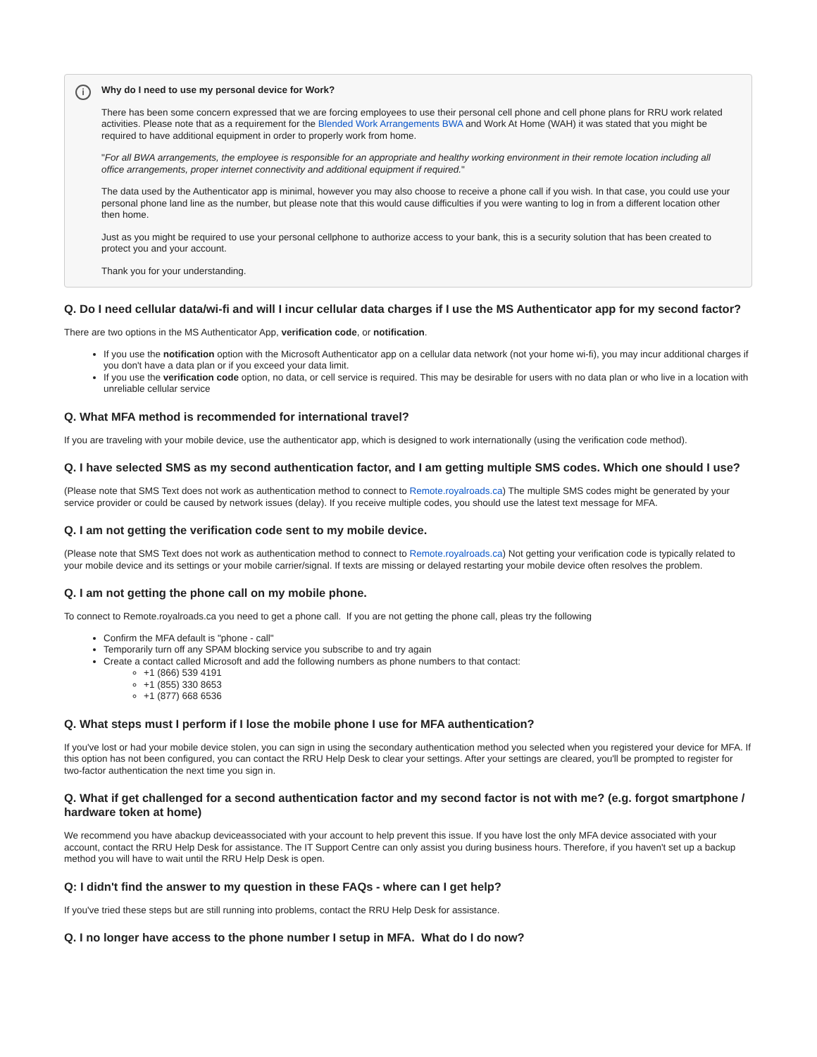i
Why do I need to use my personal device for Work?
There has been some concern expressed that we are forcing employees to use their personal cell phone and cell phone plans for RRU work related activities. Please note that as a requirement for the Blended Work Arrangements BWA and Work At Home (WAH) it was stated that you might be required to have additional equipment in order to properly work from home.
"For all BWA arrangements, the employee is responsible for an appropriate and healthy working environment in their remote location including all office arrangements, proper internet connectivity and additional equipment if required."
The data used by the Authenticator app is minimal, however you may also choose to receive a phone call if you wish. In that case, you could use your personal phone land line as the number, but please note that this would cause difficulties if you were wanting to log in from a different location other then home.
Just as you might be required to use your personal cellphone to authorize access to your bank, this is a security solution that has been created to protect you and your account.
Thank you for your understanding.
Q. Do I need cellular data/wi-fi and will I incur cellular data charges if I use the MS Authenticator app for my second factor?
There are two options in the MS Authenticator App, verification code, or notification.
If you use the notification option with the Microsoft Authenticator app on a cellular data network (not your home wi-fi), you may incur additional charges if you don't have a data plan or if you exceed your data limit.
If you use the verification code option, no data, or cell service is required. This may be desirable for users with no data plan or who live in a location with unreliable cellular service
Q. What MFA method is recommended for international travel?
If you are traveling with your mobile device, use the authenticator app, which is designed to work internationally (using the verification code method).
Q. I have selected SMS as my second authentication factor, and I am getting multiple SMS codes. Which one should I use?
(Please note that SMS Text does not work as authentication method to connect to Remote.royalroads.ca) The multiple SMS codes might be generated by your service provider or could be caused by network issues (delay). If you receive multiple codes, you should use the latest text message for MFA.
Q. I am not getting the verification code sent to my mobile device.
(Please note that SMS Text does not work as authentication method to connect to Remote.royalroads.ca) Not getting your verification code is typically related to your mobile device and its settings or your mobile carrier/signal. If texts are missing or delayed restarting your mobile device often resolves the problem.
Q. I am not getting the phone call on my mobile phone.
To connect to Remote.royalroads.ca you need to get a phone call. If you are not getting the phone call, pleas try the following
Confirm the MFA default is "phone - call"
Temporarily turn off any SPAM blocking service you subscribe to and try again
Create a contact called Microsoft and add the following numbers as phone numbers to that contact:
+1 (866) 539 4191
+1 (855) 330 8653
+1 (877) 668 6536
Q. What steps must I perform if I lose the mobile phone I use for MFA authentication?
If you've lost or had your mobile device stolen, you can sign in using the secondary authentication method you selected when you registered your device for MFA. If this option has not been configured, you can contact the RRU Help Desk to clear your settings. After your settings are cleared, you'll be prompted to register for two-factor authentication the next time you sign in.
Q. What if get challenged for a second authentication factor and my second factor is not with me? (e.g. forgot smartphone / hardware token at home)
We recommend you have abackup deviceassociated with your account to help prevent this issue. If you have lost the only MFA device associated with your account, contact the RRU Help Desk for assistance. The IT Support Centre can only assist you during business hours. Therefore, if you haven't set up a backup method you will have to wait until the RRU Help Desk is open.
Q: I didn't find the answer to my question in these FAQs - where can I get help?
If you've tried these steps but are still running into problems, contact the RRU Help Desk for assistance.
Q. I no longer have access to the phone number I setup in MFA. What do I do now?